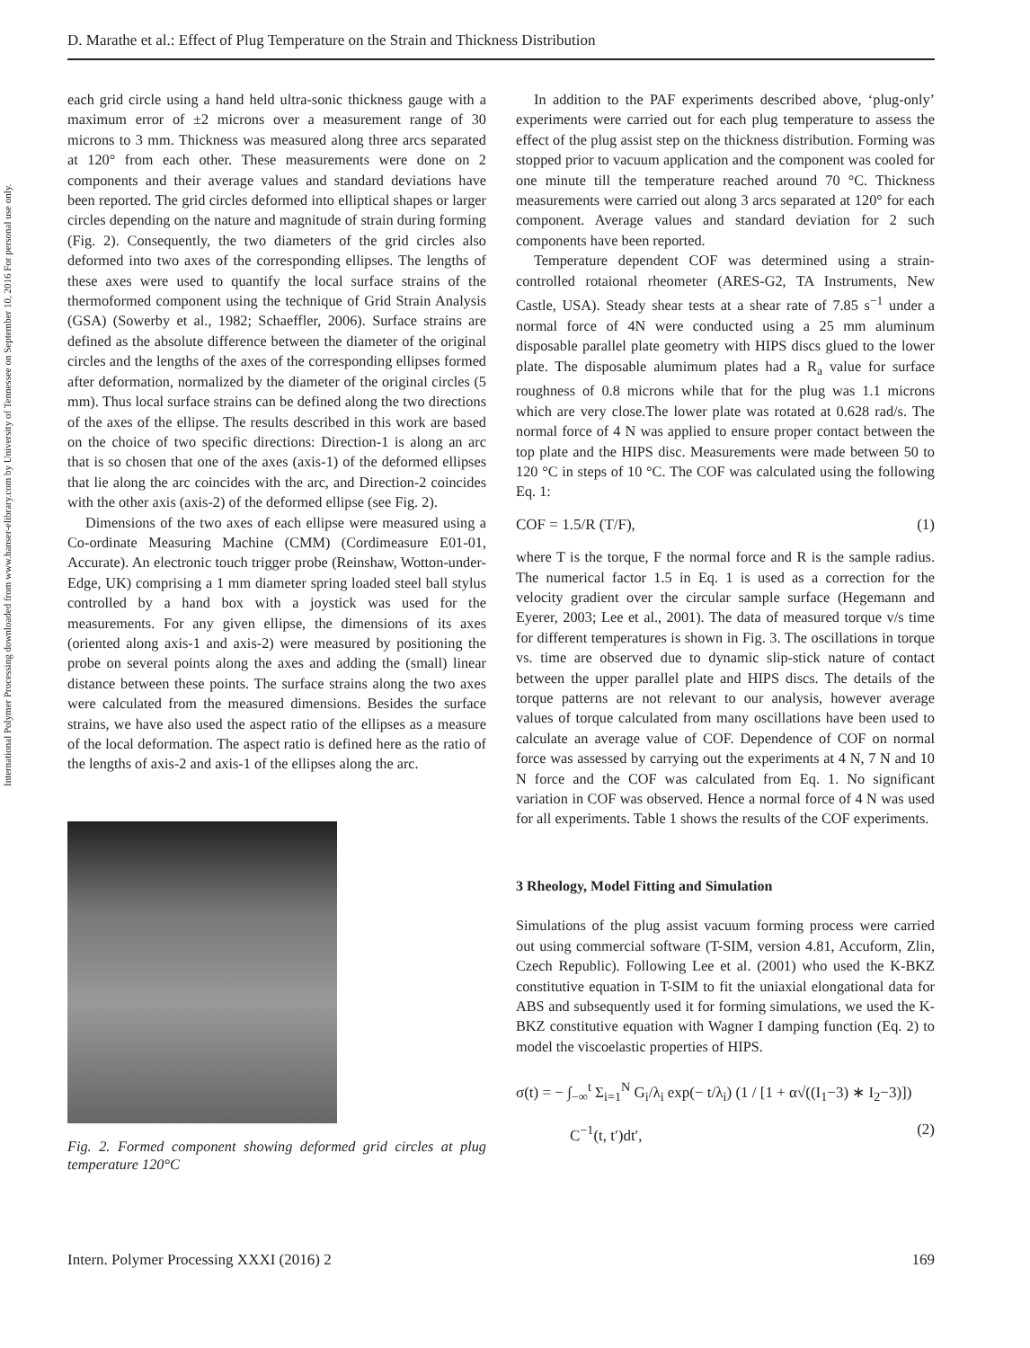D. Marathe et al.: Effect of Plug Temperature on the Strain and Thickness Distribution
International Polymer Processing downloaded from www.hanser-elibrary.com by University of Tennessee on September 10, 2016 For personal use only.
each grid circle using a hand held ultra-sonic thickness gauge with a maximum error of ±2 microns over a measurement range of 30 microns to 3 mm. Thickness was measured along three arcs separated at 120° from each other. These measurements were done on 2 components and their average values and standard deviations have been reported. The grid circles deformed into elliptical shapes or larger circles depending on the nature and magnitude of strain during forming (Fig. 2). Consequently, the two diameters of the grid circles also deformed into two axes of the corresponding ellipses. The lengths of these axes were used to quantify the local surface strains of the thermoformed component using the technique of Grid Strain Analysis (GSA) (Sowerby et al., 1982; Schaeffler, 2006). Surface strains are defined as the absolute difference between the diameter of the original circles and the lengths of the axes of the corresponding ellipses formed after deformation, normalized by the diameter of the original circles (5 mm). Thus local surface strains can be defined along the two directions of the axes of the ellipse. The results described in this work are based on the choice of two specific directions: Direction-1 is along an arc that is so chosen that one of the axes (axis-1) of the deformed ellipses that lie along the arc coincides with the arc, and Direction-2 coincides with the other axis (axis-2) of the deformed ellipse (see Fig. 2).
Dimensions of the two axes of each ellipse were measured using a Co-ordinate Measuring Machine (CMM) (Cordimeasure E01-01, Accurate). An electronic touch trigger probe (Reinshaw, Wotton-under-Edge, UK) comprising a 1 mm diameter spring loaded steel ball stylus controlled by a hand box with a joystick was used for the measurements. For any given ellipse, the dimensions of its axes (oriented along axis-1 and axis-2) were measured by positioning the probe on several points along the axes and adding the (small) linear distance between these points. The surface strains along the two axes were calculated from the measured dimensions. Besides the surface strains, we have also used the aspect ratio of the ellipses as a measure of the local deformation. The aspect ratio is defined here as the ratio of the lengths of axis-2 and axis-1 of the ellipses along the arc.
Fig. 2. Formed component showing deformed grid circles at plug temperature 120°C
In addition to the PAF experiments described above, ‘plug-only’ experiments were carried out for each plug temperature to assess the effect of the plug assist step on the thickness distribution. Forming was stopped prior to vacuum application and the component was cooled for one minute till the temperature reached around 70 °C. Thickness measurements were carried out along 3 arcs separated at 120° for each component. Average values and standard deviation for 2 such components have been reported.
Temperature dependent COF was determined using a strain-controlled rotaional rheometer (ARES-G2, TA Instruments, New Castle, USA). Steady shear tests at a shear rate of 7.85 s<sup>−1</sup> under a normal force of 4N were conducted using a 25 mm aluminum disposable parallel plate geometry with HIPS discs glued to the lower plate. The disposable alumimum plates had a R<sub>a</sub> value for surface roughness of 0.8 microns while that for the plug was 1.1 microns which are very close.The lower plate was rotated at 0.628 rad/s. The normal force of 4 N was applied to ensure proper contact between the top plate and the HIPS disc. Measurements were made between 50 to 120 °C in steps of 10 °C. The COF was calculated using the following Eq. 1:
COF = 1.5/R (T/F), (1)
where T is the torque, F the normal force and R is the sample radius. The numerical factor 1.5 in Eq. 1 is used as a correction for the velocity gradient over the circular sample surface (Hegemann and Eyerer, 2003; Lee et al., 2001). The data of measured torque v/s time for different temperatures is shown in Fig. 3. The oscillations in torque vs. time are observed due to dynamic slip-stick nature of contact between the upper parallel plate and HIPS discs. The details of the torque patterns are not relevant to our analysis, however average values of torque calculated from many oscillations have been used to calculate an average value of COF. Dependence of COF on normal force was assessed by carrying out the experiments at 4 N, 7 N and 10 N force and the COF was calculated from Eq. 1. No significant variation in COF was observed. Hence a normal force of 4 N was used for all experiments. Table 1 shows the results of the COF experiments.
3 Rheology, Model Fitting and Simulation
Simulations of the plug assist vacuum forming process were carried out using commercial software (T-SIM, version 4.81, Accuform, Zlin, Czech Republic). Following Lee et al. (2001) who used the K-BKZ constitutive equation in T-SIM to fit the uniaxial elongational data for ABS and subsequently used it for forming simulations, we used the K-BKZ constitutive equation with Wagner I damping function (Eq. 2) to model the viscoelastic properties of HIPS.
σ(t) = − ∫<sub>−∞</sub><sup>t</sup> Σ<sub>i=1</sub><sup>N</sup> G<sub>i</sub>/λ<sub>i</sub> exp(− t/λ<sub>i</sub>) (1 / [1 + α√((I<sub>1</sub>−3) ∗ I<sub>2</sub>−3)])
C<sup>−1</sup>(t, t′)dt′, (2)
Intern. Polymer Processing XXXI (2016) 2 169